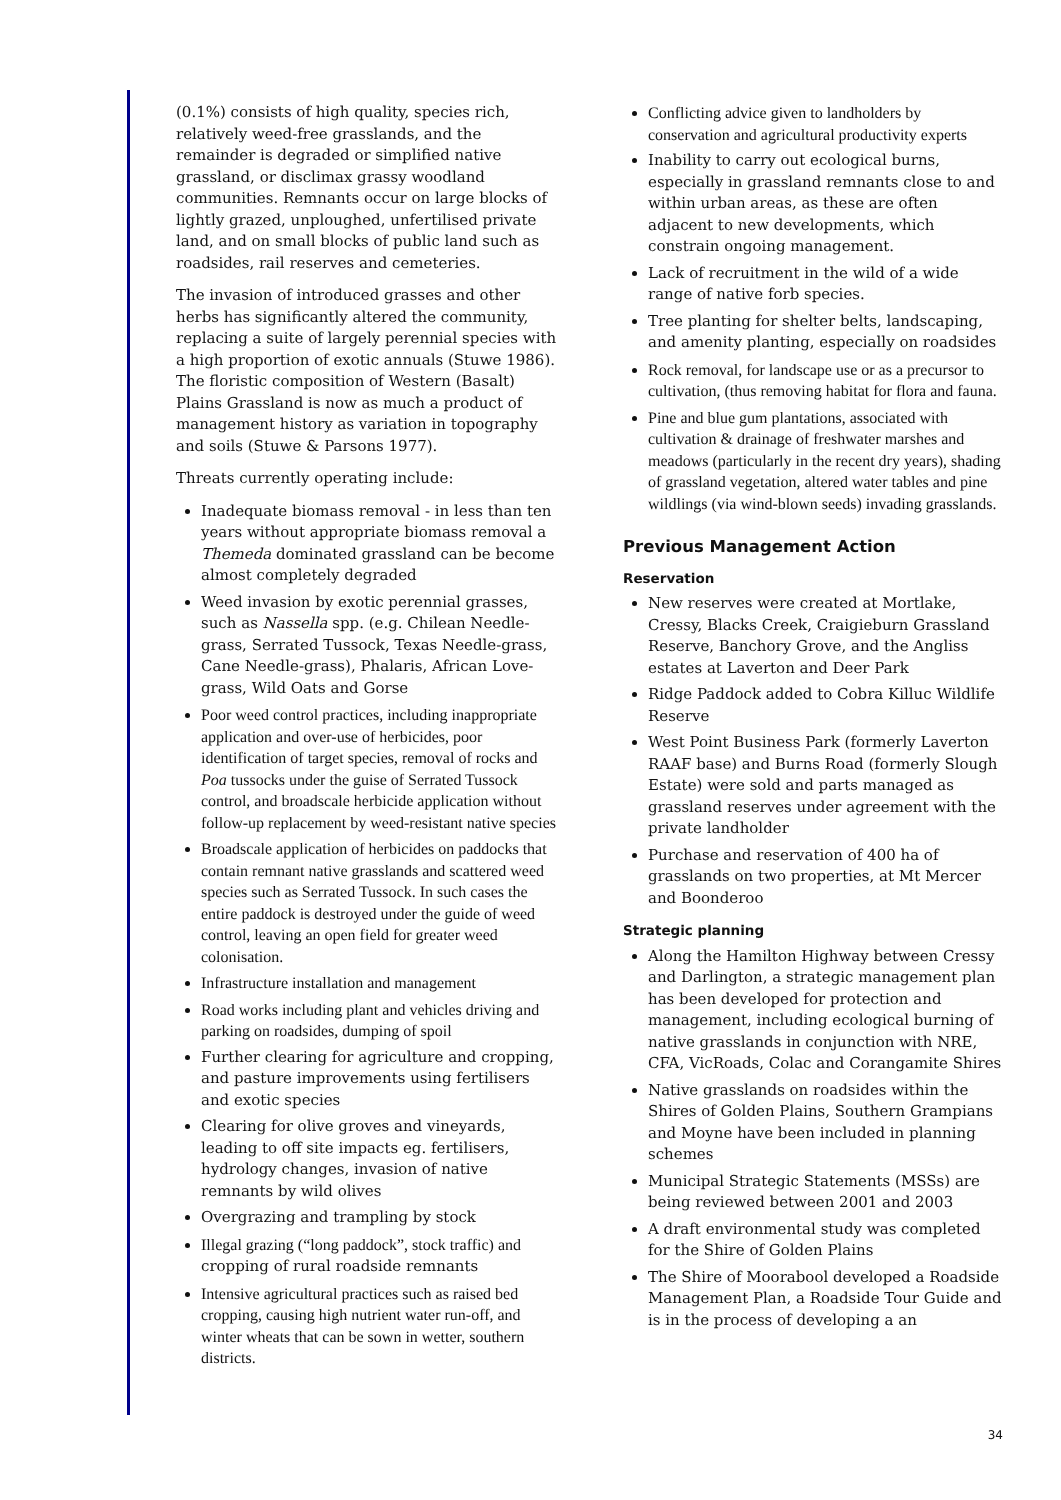(0.1%) consists of high quality, species rich, relatively weed-free grasslands, and the remainder is degraded or simplified native grassland, or disclimax grassy woodland communities. Remnants occur on large blocks of lightly grazed, unploughed, unfertilised private land, and on small blocks of public land such as roadsides, rail reserves and cemeteries.
The invasion of introduced grasses and other herbs has significantly altered the community, replacing a suite of largely perennial species with a high proportion of exotic annuals (Stuwe 1986). The floristic composition of Western (Basalt) Plains Grassland is now as much a product of management history as variation in topography and soils (Stuwe & Parsons 1977).
Threats currently operating include:
Inadequate biomass removal - in less than ten years without appropriate biomass removal a Themeda dominated grassland can be become almost completely degraded
Weed invasion by exotic perennial grasses, such as Nassella spp. (e.g. Chilean Needle-grass, Serrated Tussock, Texas Needle-grass, Cane Needle-grass), Phalaris, African Love-grass, Wild Oats and Gorse
Poor weed control practices, including inappropriate application and over-use of herbicides, poor identification of target species, removal of rocks and Poa tussocks under the guise of Serrated Tussock control, and broadscale herbicide application without follow-up replacement by weed-resistant native species
Broadscale application of herbicides on paddocks that contain remnant native grasslands and scattered weed species such as Serrated Tussock. In such cases the entire paddock is destroyed under the guide of weed control, leaving an open field for greater weed colonisation.
Infrastructure installation and management
Road works including plant and vehicles driving and parking on roadsides, dumping of spoil
Further clearing for agriculture and cropping, and pasture improvements using fertilisers and exotic species
Clearing for olive groves and vineyards, leading to off site impacts eg. fertilisers, hydrology changes, invasion of native remnants by wild olives
Overgrazing and trampling by stock
Illegal grazing (“long paddock”, stock traffic) and cropping of rural roadside remnants
Intensive agricultural practices such as raised bed cropping, causing high nutrient water run-off, and winter wheats that can be sown in wetter, southern districts.
Conflicting advice given to landholders by conservation and agricultural productivity experts
Inability to carry out ecological burns, especially in grassland remnants close to and within urban areas, as these are often adjacent to new developments, which constrain ongoing management.
Lack of recruitment in the wild of a wide range of native forb species.
Tree planting for shelter belts, landscaping, and amenity planting, especially on roadsides
Rock removal, for landscape use or as a precursor to cultivation, (thus removing habitat for flora and fauna.
Pine and blue gum plantations, associated with cultivation & drainage of freshwater marshes and meadows (particularly in the recent dry years), shading of grassland vegetation, altered water tables and pine wildlings (via wind-blown seeds) invading grasslands.
Previous Management Action
Reservation
New reserves were created at Mortlake, Cressy, Blacks Creek, Craigieburn Grassland Reserve, Banchory Grove, and the Angliss estates at Laverton and Deer Park
Ridge Paddock added to Cobra Killuc Wildlife Reserve
West Point Business Park (formerly Laverton RAAF base) and Burns Road (formerly Slough Estate) were sold and parts managed as grassland reserves under agreement with the private landholder
Purchase and reservation of 400 ha of grasslands on two properties, at Mt Mercer and Boonderoo
Strategic planning
Along the Hamilton Highway between Cressy and Darlington, a strategic management plan has been developed for protection and management, including ecological burning of native grasslands in conjunction with NRE, CFA, VicRoads, Colac and Corangamite Shires
Native grasslands on roadsides within the Shires of Golden Plains, Southern Grampians and Moyne have been included in planning schemes
Municipal Strategic Statements (MSSs) are being reviewed between 2001 and 2003
A draft environmental study was completed for the Shire of Golden Plains
The Shire of Moorabool developed a Roadside Management Plan, a Roadside Tour Guide and is in the process of developing a an
34